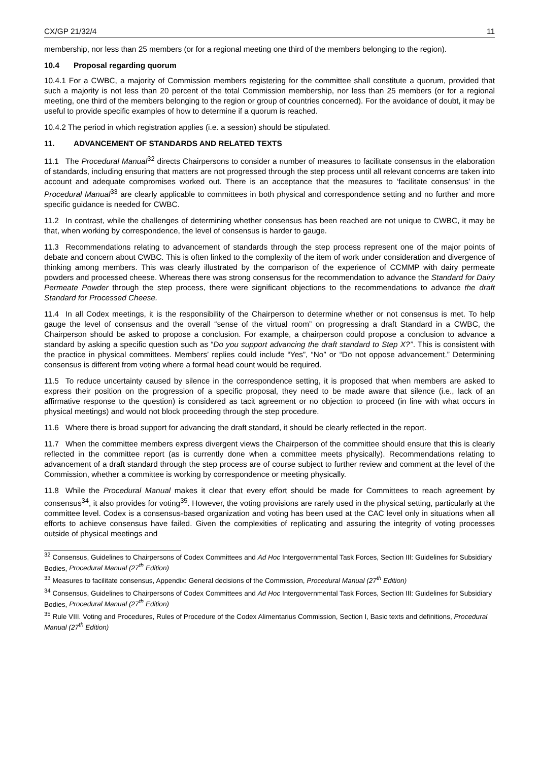CX/GP 21/32/4 11
membership, nor less than 25 members (or for a regional meeting one third of the members belonging to the region).
10.4 Proposal regarding quorum
10.4.1 For a CWBC, a majority of Commission members registering for the committee shall constitute a quorum, provided that such a majority is not less than 20 percent of the total Commission membership, nor less than 25 members (or for a regional meeting, one third of the members belonging to the region or group of countries concerned). For the avoidance of doubt, it may be useful to provide specific examples of how to determine if a quorum is reached.
10.4.2 The period in which registration applies (i.e. a session) should be stipulated.
11. ADVANCEMENT OF STANDARDS AND RELATED TEXTS
11.1 The Procedural Manual<sup>32</sup> directs Chairpersons to consider a number of measures to facilitate consensus in the elaboration of standards, including ensuring that matters are not progressed through the step process until all relevant concerns are taken into account and adequate compromises worked out. There is an acceptance that the measures to ‘facilitate consensus’ in the Procedural Manual<sup>33</sup> are clearly applicable to committees in both physical and correspondence setting and no further and more specific guidance is needed for CWBC.
11.2 In contrast, while the challenges of determining whether consensus has been reached are not unique to CWBC, it may be that, when working by correspondence, the level of consensus is harder to gauge.
11.3 Recommendations relating to advancement of standards through the step process represent one of the major points of debate and concern about CWBC. This is often linked to the complexity of the item of work under consideration and divergence of thinking among members. This was clearly illustrated by the comparison of the experience of CCMMP with dairy permeate powders and processed cheese. Whereas there was strong consensus for the recommendation to advance the Standard for Dairy Permeate Powder through the step process, there were significant objections to the recommendations to advance the draft Standard for Processed Cheese.
11.4 In all Codex meetings, it is the responsibility of the Chairperson to determine whether or not consensus is met. To help gauge the level of consensus and the overall “sense of the virtual room” on progressing a draft Standard in a CWBC, the Chairperson should be asked to propose a conclusion. For example, a chairperson could propose a conclusion to advance a standard by asking a specific question such as “Do you support advancing the draft standard to Step X?’’. This is consistent with the practice in physical committees. Members’ replies could include “Yes”, “No” or “Do not oppose advancement.” Determining consensus is different from voting where a formal head count would be required.
11.5 To reduce uncertainty caused by silence in the correspondence setting, it is proposed that when members are asked to express their position on the progression of a specific proposal, they need to be made aware that silence (i.e., lack of an affirmative response to the question) is considered as tacit agreement or no objection to proceed (in line with what occurs in physical meetings) and would not block proceeding through the step procedure.
11.6 Where there is broad support for advancing the draft standard, it should be clearly reflected in the report.
11.7 When the committee members express divergent views the Chairperson of the committee should ensure that this is clearly reflected in the committee report (as is currently done when a committee meets physically). Recommendations relating to advancement of a draft standard through the step process are of course subject to further review and comment at the level of the Commission, whether a committee is working by correspondence or meeting physically.
11.8 While the Procedural Manual makes it clear that every effort should be made for Committees to reach agreement by consensus<sup>34</sup>, it also provides for voting<sup>35</sup>. However, the voting provisions are rarely used in the physical setting, particularly at the committee level. Codex is a consensus-based organization and voting has been used at the CAC level only in situations when all efforts to achieve consensus have failed. Given the complexities of replicating and assuring the integrity of voting processes outside of physical meetings and
<sup>32</sup> Consensus, Guidelines to Chairpersons of Codex Committees and Ad Hoc Intergovernmental Task Forces, Section III: Guidelines for Subsidiary Bodies, Procedural Manual (27<sup>th</sup> Edition)
<sup>33</sup> Measures to facilitate consensus, Appendix: General decisions of the Commission, Procedural Manual (27<sup>th</sup> Edition)
<sup>34</sup> Consensus, Guidelines to Chairpersons of Codex Committees and Ad Hoc Intergovernmental Task Forces, Section III: Guidelines for Subsidiary Bodies, Procedural Manual (27<sup>th</sup> Edition)
<sup>35</sup> Rule VIII. Voting and Procedures, Rules of Procedure of the Codex Alimentarius Commission, Section I, Basic texts and definitions, Procedural Manual (27<sup>th</sup> Edition)